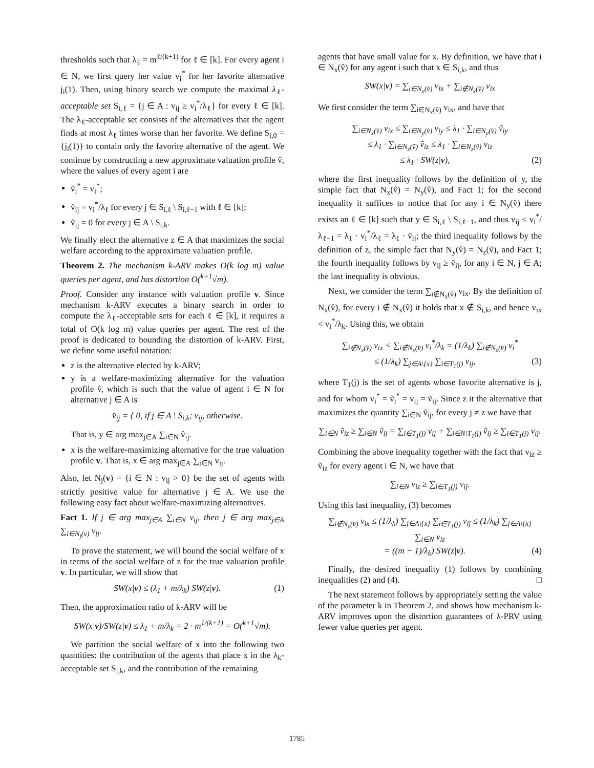thresholds such that λ<sub>ℓ</sub> = m<sup>ℓ/(k+1)</sup> for ℓ ∈ [k]. For every agent i ∈ N, we first query her value v<sub>i</sub><sup>*</sup> for her favorite alternative j<sub>i</sub>(1). Then, using binary search we compute the maximal λ<sub>ℓ</sub>-acceptable set S<sub>i,ℓ</sub> = {j ∈ A : v<sub>ij</sub> ≥ v<sub>i</sub><sup>*</sup>/λ<sub>ℓ</sub>} for every ℓ ∈ [k]. The λ<sub>ℓ</sub>-acceptable set consists of the alternatives that the agent finds at most λ<sub>ℓ</sub> times worse than her favorite. We define S<sub>i,0</sub> = {j<sub>i</sub>(1)} to contain only the favorite alternative of the agent. We continue by constructing a new approximate valuation profile ṽ, where the values of every agent i are
ṽ<sub>i</sub><sup>*</sup> = v<sub>i</sub><sup>*</sup>;
ṽ<sub>ij</sub> = v<sub>i</sub><sup>*</sup>/λ<sub>ℓ</sub> for every j ∈ S<sub>i,ℓ</sub> \ S<sub>i,ℓ−1</sub> with ℓ ∈ [k];
ṽ<sub>ij</sub> = 0 for every j ∈ A \ S<sub>i,k</sub>.
We finally elect the alternative z ∈ A that maximizes the social welfare according to the approximate valuation profile.
Theorem 2. The mechanism k-ARV makes O(k log m) value queries per agent, and has distortion O(<sup>k+1</sup>√m).
Proof. Consider any instance with valuation profile v. Since mechanism k-ARV executes a binary search in order to compute the λ<sub>ℓ</sub>-acceptable sets for each ℓ ∈ [k], it requires a total of O(k log m) value queries per agent. The rest of the proof is dedicated to bounding the distortion of k-ARV. First, we define some useful notation:
z is the alternative elected by k-ARV;
y is a welfare-maximizing alternative for the valuation profile v̂, which is such that the value of agent i ∈ N for alternative j ∈ A is
v̂<sub>ij</sub> = { 0, if j ∈ A \ S<sub>i,k</sub>; v<sub>ij</sub>, otherwise.
That is, y ∈ arg max<sub>j∈A</sub> ∑<sub>i∈N</sub> v̂<sub>ij</sub>.
x is the welfare-maximizing alternative for the true valuation profile v. That is, x ∈ arg max<sub>j∈A</sub> ∑<sub>i∈N</sub> v<sub>ij</sub>.
Also, let N<sub>j</sub>(v) = {i ∈ N : v<sub>ij</sub> > 0} be the set of agents with strictly positive value for alternative j ∈ A. We use the following easy fact about welfare-maximizing alternatives.
Fact 1. If j ∈ arg max<sub>j∈A</sub> ∑<sub>i∈N</sub> v<sub>ij</sub>, then j ∈ arg max<sub>j∈A</sub> ∑<sub>i∈N<sub>j</sub>(v)</sub> v<sub>ij</sub>.
To prove the statement, we will bound the social welfare of x in terms of the social welfare of z for the true valuation profile v. In particular, we will show that
SW(x|v) ≤ (λ<sub>1</sub> + m/λ<sub>k</sub>) SW(z|v). (1)
Then, the approximation ratio of k-ARV will be
SW(x|v)/SW(z|v) ≤ λ<sub>1</sub> + m/λ<sub>k</sub> = 2 · m<sup>1/(k+1)</sup> = O(<sup>k+1</sup>√m).
We partition the social welfare of x into the following two quantities: the contribution of the agents that place x in the λ<sub>k</sub>-acceptable set S<sub>i,k</sub>, and the contribution of the remaining
agents that have small value for x. By definition, we have that i ∈ N<sub>x</sub>(v̂) for any agent i such that x ∈ S<sub>i,k</sub>, and thus
SW(x|v) = ∑<sub>i∈N<sub>x</sub>(v̂)</sub> v<sub>ix</sub> + ∑<sub>i∉N<sub>x</sub>(v̂)</sub> v<sub>ix</sub>
We first consider the term ∑<sub>i∈N<sub>x</sub>(v̂)</sub> v<sub>ix</sub>, and have that
∑<sub>i∈N<sub>x</sub>(v̂)</sub> v<sub>ix</sub> ≤ ∑<sub>i∈N<sub>y</sub>(v̂)</sub> v<sub>iy</sub> ≤ λ<sub>1</sub> · ∑<sub>i∈N<sub>y</sub>(v̂)</sub> ṽ<sub>iy</sub>
≤ λ<sub>1</sub> · ∑<sub>i∈N<sub>z</sub>(ṽ)</sub> ṽ<sub>iz</sub> ≤ λ<sub>1</sub> · ∑<sub>i∈N<sub>z</sub>(ṽ)</sub> v<sub>iz</sub>
≤ λ<sub>1</sub> · SW(z|v), (2)
where the first inequality follows by the definition of y, the simple fact that N<sub>x</sub>(v̂) = N<sub>y</sub>(v̂), and Fact 1; for the second inequality it suffices to notice that for any i ∈ N<sub>y</sub>(v̂) there exists an ℓ ∈ [k] such that y ∈ S<sub>i,ℓ</sub> \ S<sub>i,ℓ−1</sub>, and thus v<sub>ij</sub> ≤ v<sub>i</sub><sup>*</sup>/λ<sub>ℓ−1</sub> = λ<sub>1</sub> · v<sub>i</sub><sup>*</sup>/λ<sub>ℓ</sub> = λ<sub>1</sub> · ṽ<sub>ij</sub>; the third inequality follows by the definition of z, the simple fact that N<sub>y</sub>(v̂) = N<sub>z</sub>(ṽ), and Fact 1; the fourth inequality follows by v<sub>ij</sub> ≥ ṽ<sub>ij</sub>, for any i ∈ N, j ∈ A; the last inequality is obvious.
Next, we consider the term ∑<sub>i∉N<sub>x</sub>(v̂)</sub> v<sub>ix</sub>. By the definition of N<sub>x</sub>(v̂), for every i ∉ N<sub>x</sub>(v̂) it holds that x ∉ S<sub>i,k</sub>, and hence v<sub>ix</sub> < v<sub>i</sub><sup>*</sup>/λ<sub>k</sub>. Using this, we obtain
∑<sub>i∉N<sub>x</sub>(v̂)</sub> v<sub>ix</sub> < ∑<sub>i∉N<sub>x</sub>(v̂)</sub> v<sub>i</sub><sup>*</sup>/λ<sub>k</sub> = (1/λ<sub>k</sub>) ∑<sub>i∉N<sub>x</sub>(v̂)</sub> v<sub>i</sub><sup>*</sup>
≤ (1/λ<sub>k</sub>) ∑<sub>j∈A\{x}</sub> ∑<sub>i∈T<sub>1</sub>(j)</sub> v<sub>ij</sub>, (3)
where T<sub>1</sub>(j) is the set of agents whose favorite alternative is j, and for whom v<sub>i</sub><sup>*</sup> = ṽ<sub>i</sub><sup>*</sup> = v<sub>ij</sub> = ṽ<sub>ij</sub>. Since z it the alternative that maximizes the quantity ∑<sub>i∈N</sub> ṽ<sub>ij</sub>, for every j ≠ z we have that
∑<sub>i∈N</sub> ṽ<sub>iz</sub> ≥ ∑<sub>i∈N</sub> ṽ<sub>ij</sub> = ∑<sub>i∈T<sub>1</sub>(j)</sub> v<sub>ij</sub> + ∑<sub>i∈N\T<sub>1</sub>(j)</sub> ṽ<sub>ij</sub> ≥ ∑<sub>i∈T<sub>1</sub>(j)</sub> v<sub>ij</sub>.
Combining the above inequality together with the fact that v<sub>iz</sub> ≥ ṽ<sub>iz</sub> for every agent i ∈ N, we have that
∑<sub>i∈N</sub> v<sub>iz</sub> ≥ ∑<sub>i∈T<sub>1</sub>(j)</sub> v<sub>ij</sub>.
Using this last inequality, (3) becomes
∑<sub>i∉N<sub>x</sub>(v̂)</sub> v<sub>ix</sub> ≤ (1/λ<sub>k</sub>) ∑<sub>j∈A\{x}</sub> ∑<sub>i∈T<sub>1</sub>(j)</sub> v<sub>ij</sub> ≤ (1/λ<sub>k</sub>) ∑<sub>j∈A\{x}</sub> ∑<sub>i∈N</sub> v<sub>iz</sub>
= ((m − 1)/λ<sub>k</sub>) SW(z|v). (4)
Finally, the desired inequality (1) follows by combining inequalities (2) and (4). □
The next statement follows by appropriately setting the value of the parameter k in Theorem 2, and shows how mechanism k-ARV improves upon the distortion guarantees of λ-PRV using fewer value queries per agent.
1785